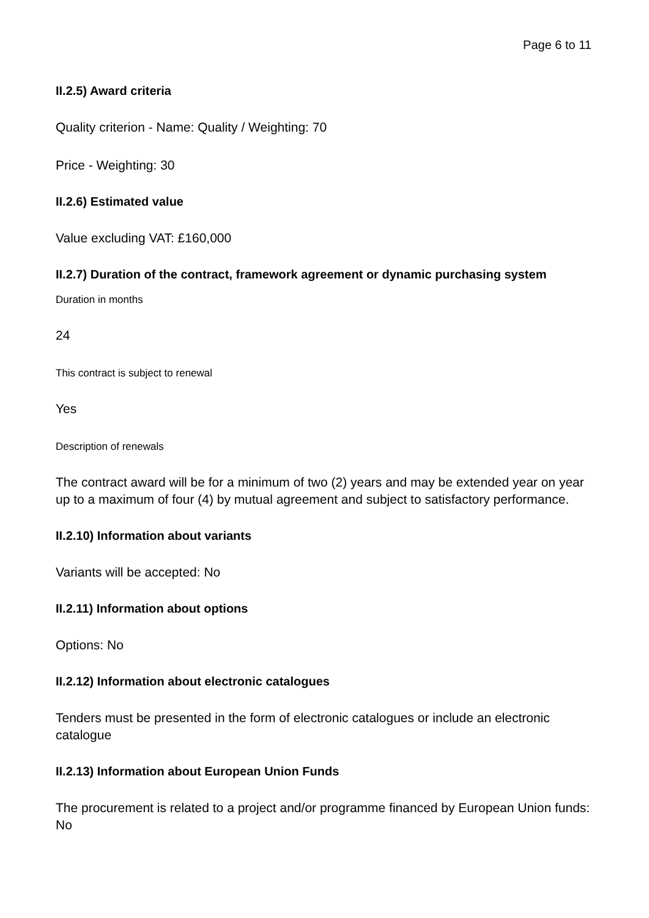Page 6 to 11
II.2.5) Award criteria
Quality criterion - Name: Quality / Weighting: 70
Price - Weighting: 30
II.2.6) Estimated value
Value excluding VAT: £160,000
II.2.7) Duration of the contract, framework agreement or dynamic purchasing system
Duration in months
24
This contract is subject to renewal
Yes
Description of renewals
The contract award will be for a minimum of two (2) years and may be extended year on year up to a maximum of four (4) by mutual agreement and subject to satisfactory performance.
II.2.10) Information about variants
Variants will be accepted: No
II.2.11) Information about options
Options: No
II.2.12) Information about electronic catalogues
Tenders must be presented in the form of electronic catalogues or include an electronic catalogue
II.2.13) Information about European Union Funds
The procurement is related to a project and/or programme financed by European Union funds: No